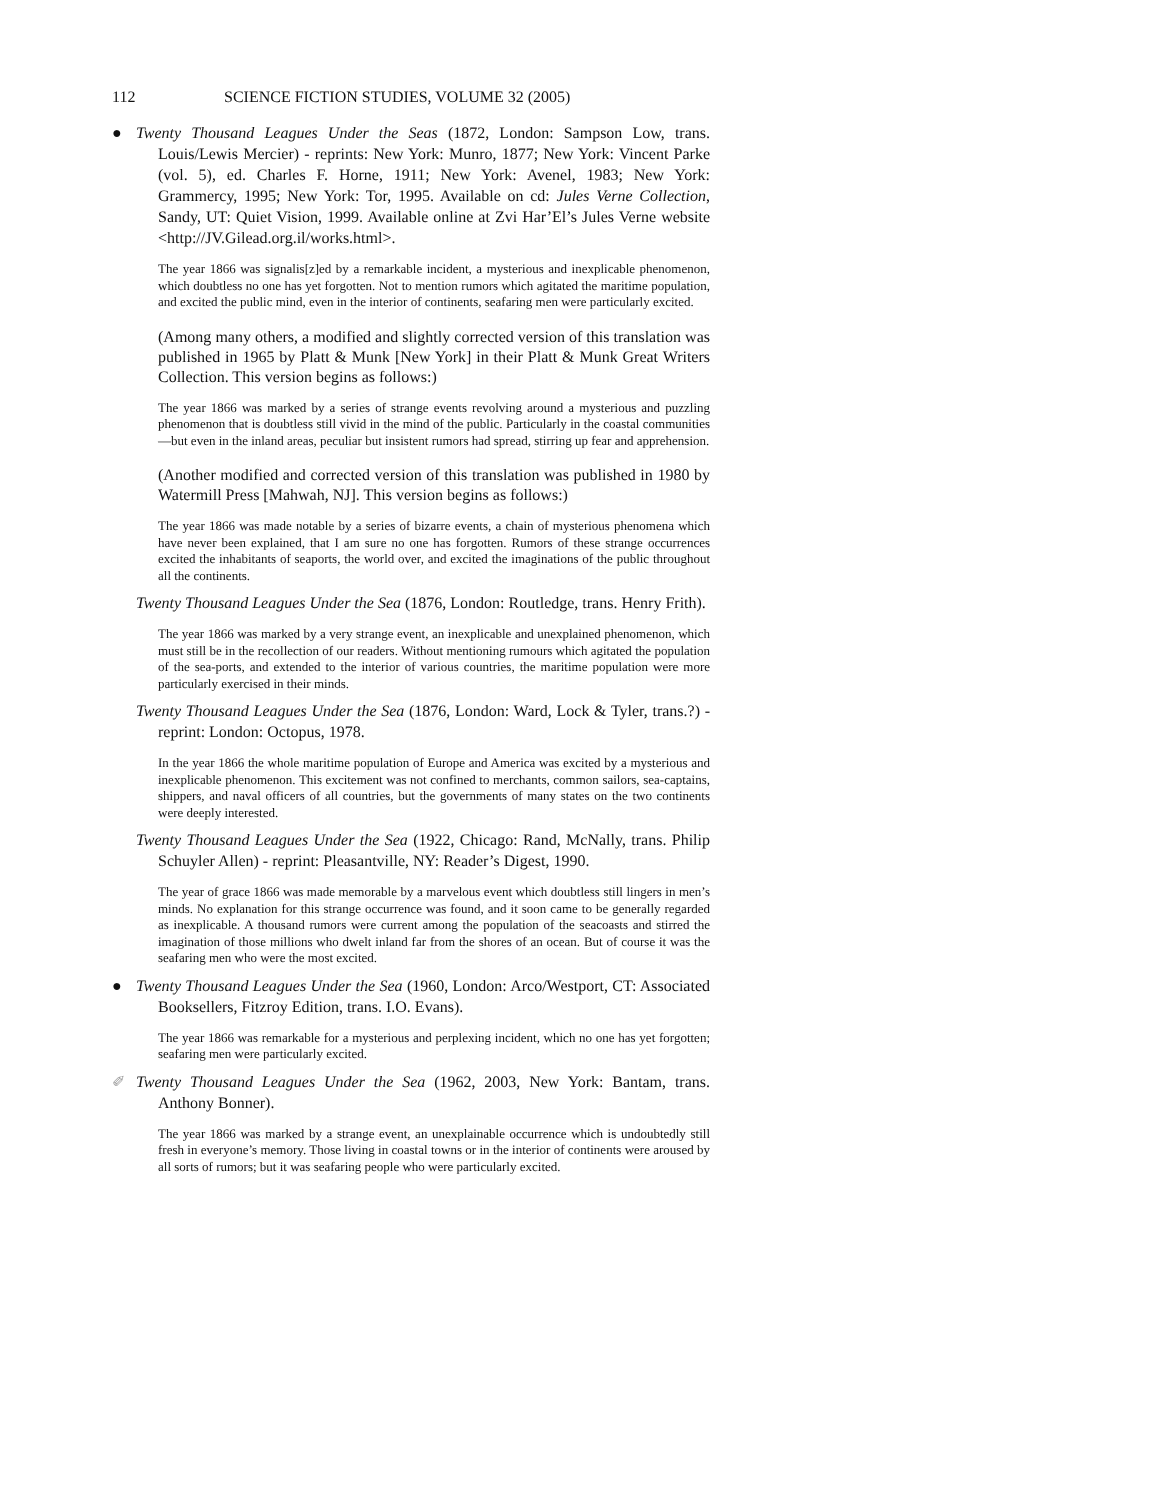112 SCIENCE FICTION STUDIES, VOLUME 32 (2005)
● Twenty Thousand Leagues Under the Seas (1872, London: Sampson Low, trans. Louis/Lewis Mercier) - reprints: New York: Munro, 1877; New York: Vincent Parke (vol. 5), ed. Charles F. Horne, 1911; New York: Avenel, 1983; New York: Grammercy, 1995; New York: Tor, 1995. Available on cd: Jules Verne Collection, Sandy, UT: Quiet Vision, 1999. Available online at Zvi Har’El’s Jules Verne website <http://JV.Gilead.org.il/works.html>.
The year 1866 was signalis[z]ed by a remarkable incident, a mysterious and inexplicable phenomenon, which doubtless no one has yet forgotten. Not to mention rumors which agitated the maritime population, and excited the public mind, even in the interior of continents, seafaring men were particularly excited.
(Among many others, a modified and slightly corrected version of this translation was published in 1965 by Platt & Munk [New York] in their Platt & Munk Great Writers Collection. This version begins as follows:)
The year 1866 was marked by a series of strange events revolving around a mysterious and puzzling phenomenon that is doubtless still vivid in the mind of the public. Particularly in the coastal communities—but even in the inland areas, peculiar but insistent rumors had spread, stirring up fear and apprehension.
(Another modified and corrected version of this translation was published in 1980 by Watermill Press [Mahwah, NJ]. This version begins as follows:)
The year 1866 was made notable by a series of bizarre events, a chain of mysterious phenomena which have never been explained, that I am sure no one has forgotten. Rumors of these strange occurrences excited the inhabitants of seaports, the world over, and excited the imaginations of the public throughout all the continents.
Twenty Thousand Leagues Under the Sea (1876, London: Routledge, trans. Henry Frith).
The year 1866 was marked by a very strange event, an inexplicable and unexplained phenomenon, which must still be in the recollection of our readers. Without mentioning rumours which agitated the population of the sea-ports, and extended to the interior of various countries, the maritime population were more particularly exercised in their minds.
Twenty Thousand Leagues Under the Sea (1876, London: Ward, Lock & Tyler, trans.?) - reprint: London: Octopus, 1978.
In the year 1866 the whole maritime population of Europe and America was excited by a mysterious and inexplicable phenomenon. This excitement was not confined to merchants, common sailors, sea-captains, shippers, and naval officers of all countries, but the governments of many states on the two continents were deeply interested.
Twenty Thousand Leagues Under the Sea (1922, Chicago: Rand, McNally, trans. Philip Schuyler Allen) - reprint: Pleasantville, NY: Reader’s Digest, 1990.
The year of grace 1866 was made memorable by a marvelous event which doubtless still lingers in men’s minds. No explanation for this strange occurrence was found, and it soon came to be generally regarded as inexplicable. A thousand rumors were current among the population of the seacoasts and stirred the imagination of those millions who dwelt inland far from the shores of an ocean. But of course it was the seafaring men who were the most excited.
● Twenty Thousand Leagues Under the Sea (1960, London: Arco/Westport, CT: Associated Booksellers, Fitzroy Edition, trans. I.O. Evans).
The year 1866 was remarkable for a mysterious and perplexing incident, which no one has yet forgotten; seafaring men were particularly excited.
✐ Twenty Thousand Leagues Under the Sea (1962, 2003, New York: Bantam, trans. Anthony Bonner).
The year 1866 was marked by a strange event, an unexplainable occurrence which is undoubtedly still fresh in everyone’s memory. Those living in coastal towns or in the interior of continents were aroused by all sorts of rumors; but it was seafaring people who were particularly excited.